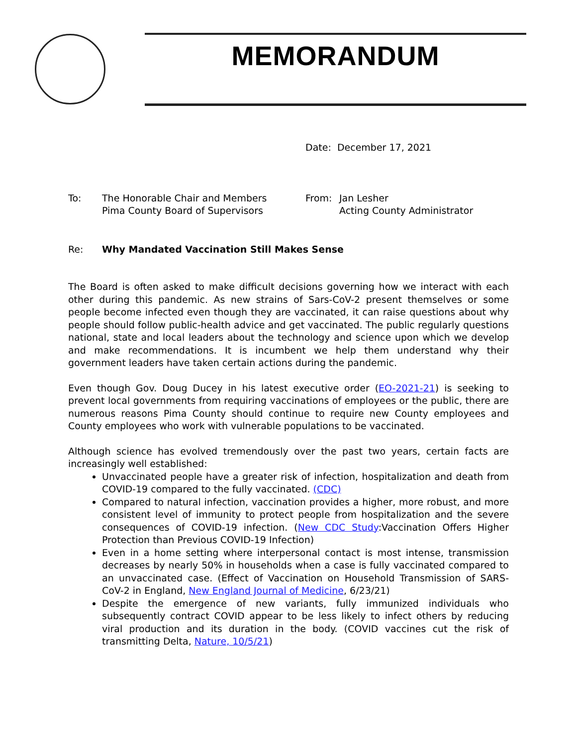MEMORANDUM
Date: December 17, 2021
To: The Honorable Chair and Members
Pima County Board of Supervisors
From: Jan Lesher
Acting County Administrator
Re: Why Mandated Vaccination Still Makes Sense
The Board is often asked to make difficult decisions governing how we interact with each other during this pandemic. As new strains of Sars-CoV-2 present themselves or some people become infected even though they are vaccinated, it can raise questions about why people should follow public-health advice and get vaccinated. The public regularly questions national, state and local leaders about the technology and science upon which we develop and make recommendations. It is incumbent we help them understand why their government leaders have taken certain actions during the pandemic.
Even though Gov. Doug Ducey in his latest executive order (EO-2021-21) is seeking to prevent local governments from requiring vaccinations of employees or the public, there are numerous reasons Pima County should continue to require new County employees and County employees who work with vulnerable populations to be vaccinated.
Although science has evolved tremendously over the past two years, certain facts are increasingly well established:
Unvaccinated people have a greater risk of infection, hospitalization and death from COVID-19 compared to the fully vaccinated. (CDC)
Compared to natural infection, vaccination provides a higher, more robust, and more consistent level of immunity to protect people from hospitalization and the severe consequences of COVID-19 infection. (New CDC Study:Vaccination Offers Higher Protection than Previous COVID-19 Infection)
Even in a home setting where interpersonal contact is most intense, transmission decreases by nearly 50% in households when a case is fully vaccinated compared to an unvaccinated case. (Effect of Vaccination on Household Transmission of SARS-CoV-2 in England, New England Journal of Medicine, 6/23/21)
Despite the emergence of new variants, fully immunized individuals who subsequently contract COVID appear to be less likely to infect others by reducing viral production and its duration in the body. (COVID vaccines cut the risk of transmitting Delta, Nature, 10/5/21)